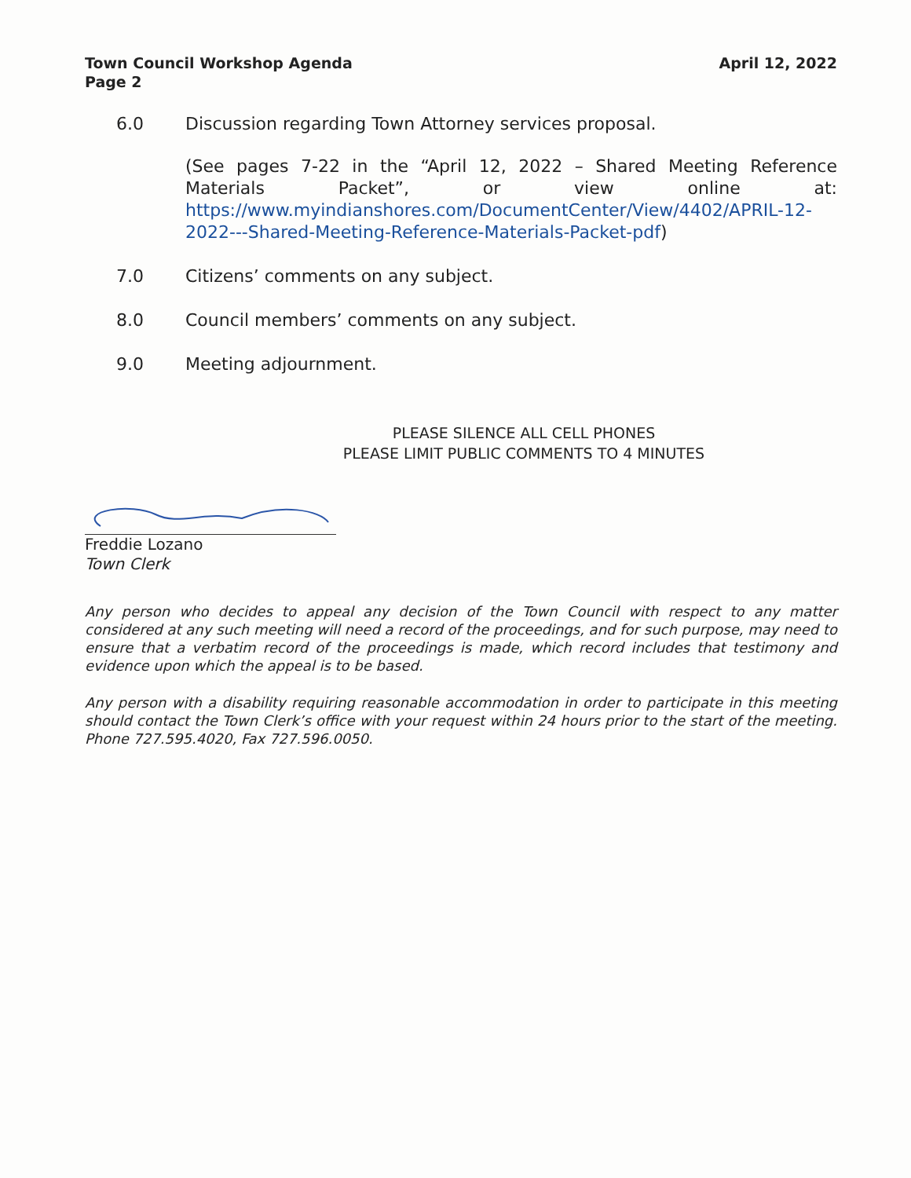Town Council Workshop Agenda
Page 2
April 12, 2022
6.0 Discussion regarding Town Attorney services proposal.
(See pages 7-22 in the “April 12, 2022 – Shared Meeting Reference Materials Packet”, or view online at: https://www.myindianshores.com/DocumentCenter/View/4402/APRIL-12-2022---Shared-Meeting-Reference-Materials-Packet-pdf)
7.0 Citizens’ comments on any subject.
8.0 Council members’ comments on any subject.
9.0 Meeting adjournment.
PLEASE SILENCE ALL CELL PHONES
PLEASE LIMIT PUBLIC COMMENTS TO 4 MINUTES
Freddie Lozano
Town Clerk
Any person who decides to appeal any decision of the Town Council with respect to any matter considered at any such meeting will need a record of the proceedings, and for such purpose, may need to ensure that a verbatim record of the proceedings is made, which record includes that testimony and evidence upon which the appeal is to be based.
Any person with a disability requiring reasonable accommodation in order to participate in this meeting should contact the Town Clerk’s office with your request within 24 hours prior to the start of the meeting. Phone 727.595.4020, Fax 727.596.0050.